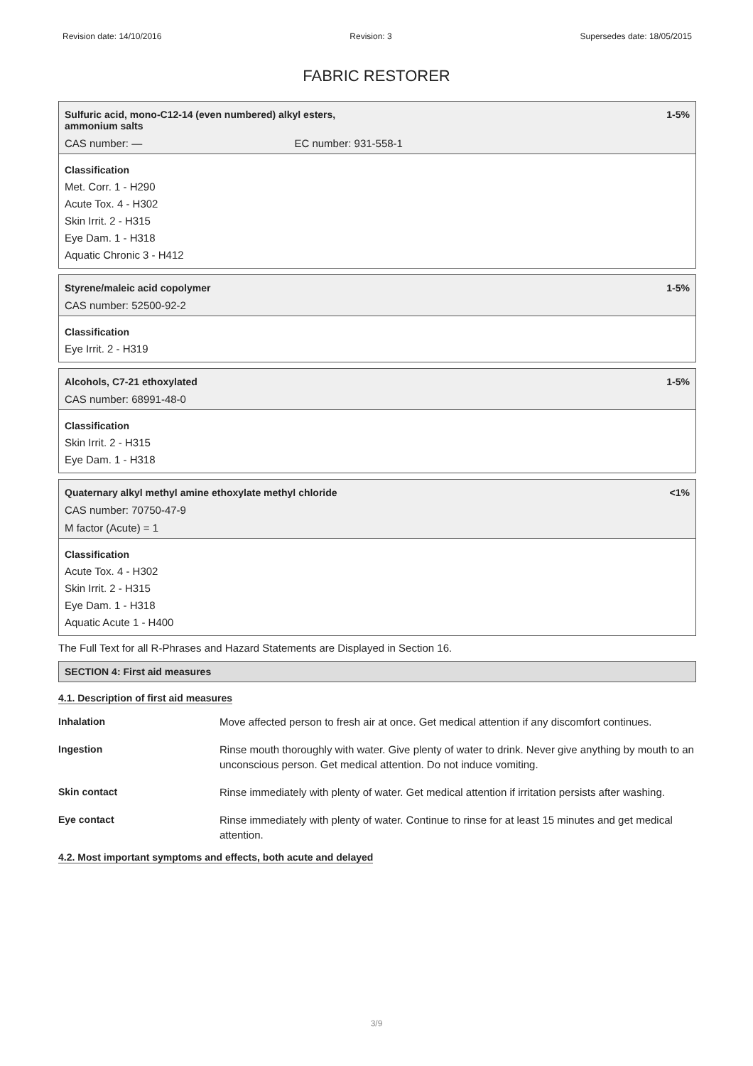Revision date: 14/10/2016 Revision: 3 Supersedes date: 18/05/2015
FABRIC RESTORER
Sulfuric acid, mono-C12-14 (even numbered) alkyl esters,
ammonium salts 1-5%
CAS number: — EC number: 931-558-1
Classification
Met. Corr. 1 - H290
Acute Tox. 4 - H302
Skin Irrit. 2 - H315
Eye Dam. 1 - H318
Aquatic Chronic 3 - H412
Styrene/maleic acid copolymer 1-5%
CAS number: 52500-92-2
Classification
Eye Irrit. 2 - H319
Alcohols, C7-21 ethoxylated 1-5%
CAS number: 68991-48-0
Classification
Skin Irrit. 2 - H315
Eye Dam. 1 - H318
Quaternary alkyl methyl amine ethoxylate methyl chloride <1%
CAS number: 70750-47-9
M factor (Acute) = 1
Classification
Acute Tox. 4 - H302
Skin Irrit. 2 - H315
Eye Dam. 1 - H318
Aquatic Acute 1 - H400
The Full Text for all R-Phrases and Hazard Statements are Displayed in Section 16.
SECTION 4: First aid measures
4.1. Description of first aid measures
| Inhalation | Move affected person to fresh air at once. Get medical attention if any discomfort continues. |
| Ingestion | Rinse mouth thoroughly with water. Give plenty of water to drink. Never give anything by mouth to an unconscious person. Get medical attention. Do not induce vomiting. |
| Skin contact | Rinse immediately with plenty of water. Get medical attention if irritation persists after washing. |
| Eye contact | Rinse immediately with plenty of water. Continue to rinse for at least 15 minutes and get medical attention. |
4.2. Most important symptoms and effects, both acute and delayed
3/9